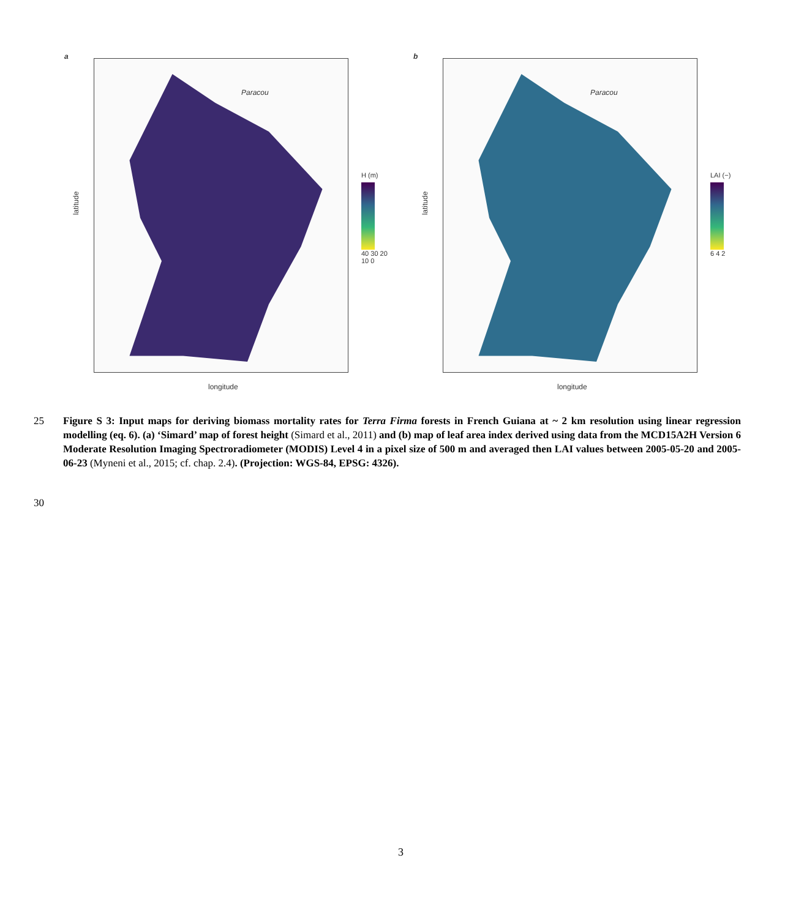a
Paracou
latitude
longitude
H (m)
40 30 20 10 0
b
Paracou
latitude
longitude
LAI (−)
6 4 2
25 Figure S 3: Input maps for deriving biomass mortality rates for Terra Firma forests in French Guiana at ~ 2 km resolution using linear regression modelling (eq. 6). (a) ‘Simard’ map of forest height (Simard et al., 2011) and (b) map of leaf area index derived using data from the MCD15A2H Version 6 Moderate Resolution Imaging Spectroradiometer (MODIS) Level 4 in a pixel size of 500 m and averaged then LAI values between 2005-05-20 and 2005-06-23 (Myneni et al., 2015; cf. chap. 2.4). (Projection: WGS-84, EPSG: 4326).
30
3